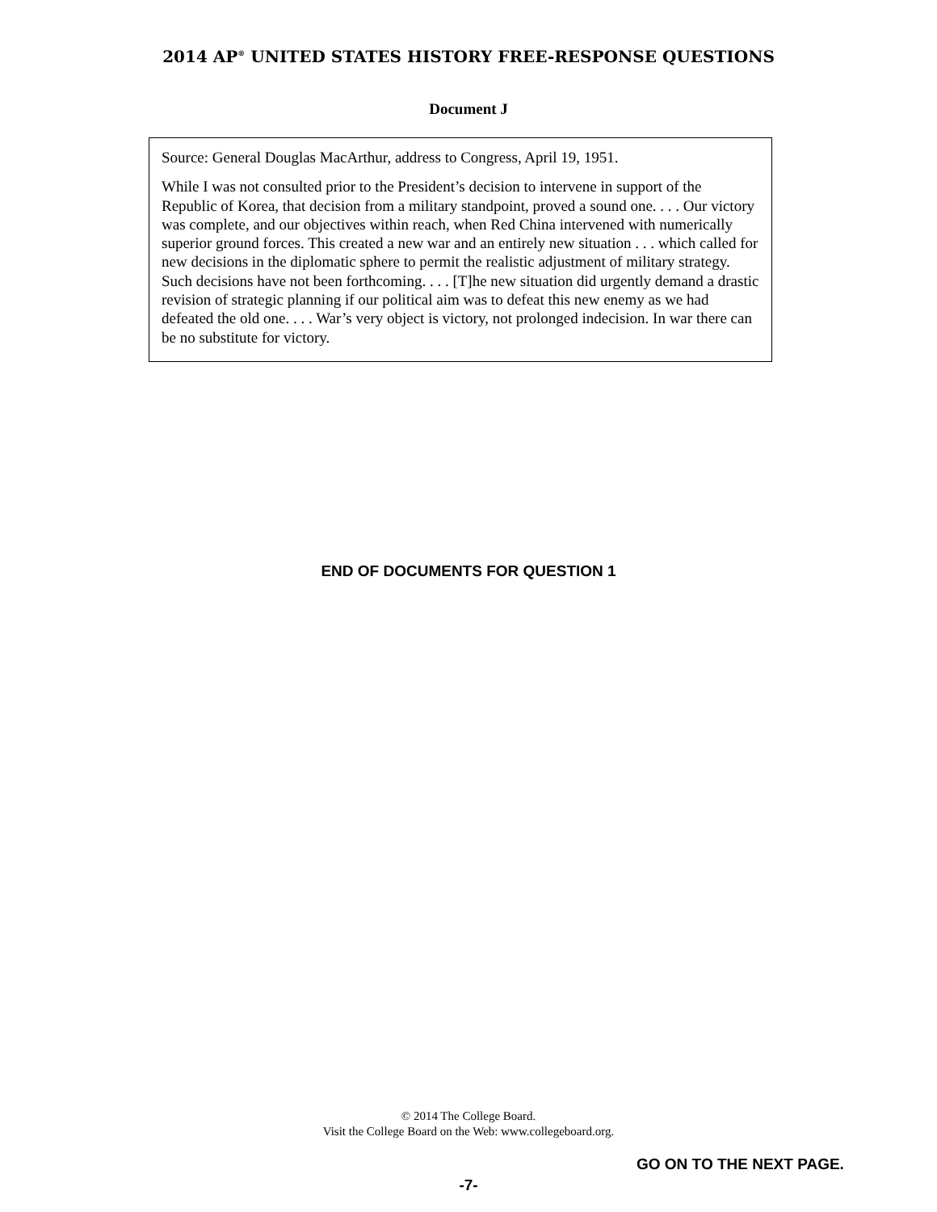2014 AP<sup>®</sup> UNITED STATES HISTORY FREE-RESPONSE QUESTIONS
Document J
Source: General Douglas MacArthur, address to Congress, April 19, 1951.
While I was not consulted prior to the President’s decision to intervene in support of the Republic of Korea, that decision from a military standpoint, proved a sound one. . . . Our victory was complete, and our objectives within reach, when Red China intervened with numerically superior ground forces. This created a new war and an entirely new situation . . . which called for new decisions in the diplomatic sphere to permit the realistic adjustment of military strategy. Such decisions have not been forthcoming. . . . [T]he new situation did urgently demand a drastic revision of strategic planning if our political aim was to defeat this new enemy as we had defeated the old one. . . . War’s very object is victory, not prolonged indecision. In war there can be no substitute for victory.
END OF DOCUMENTS FOR QUESTION 1
© 2014 The College Board.
Visit the College Board on the Web: www.collegeboard.org.
GO ON TO THE NEXT PAGE.
-7-